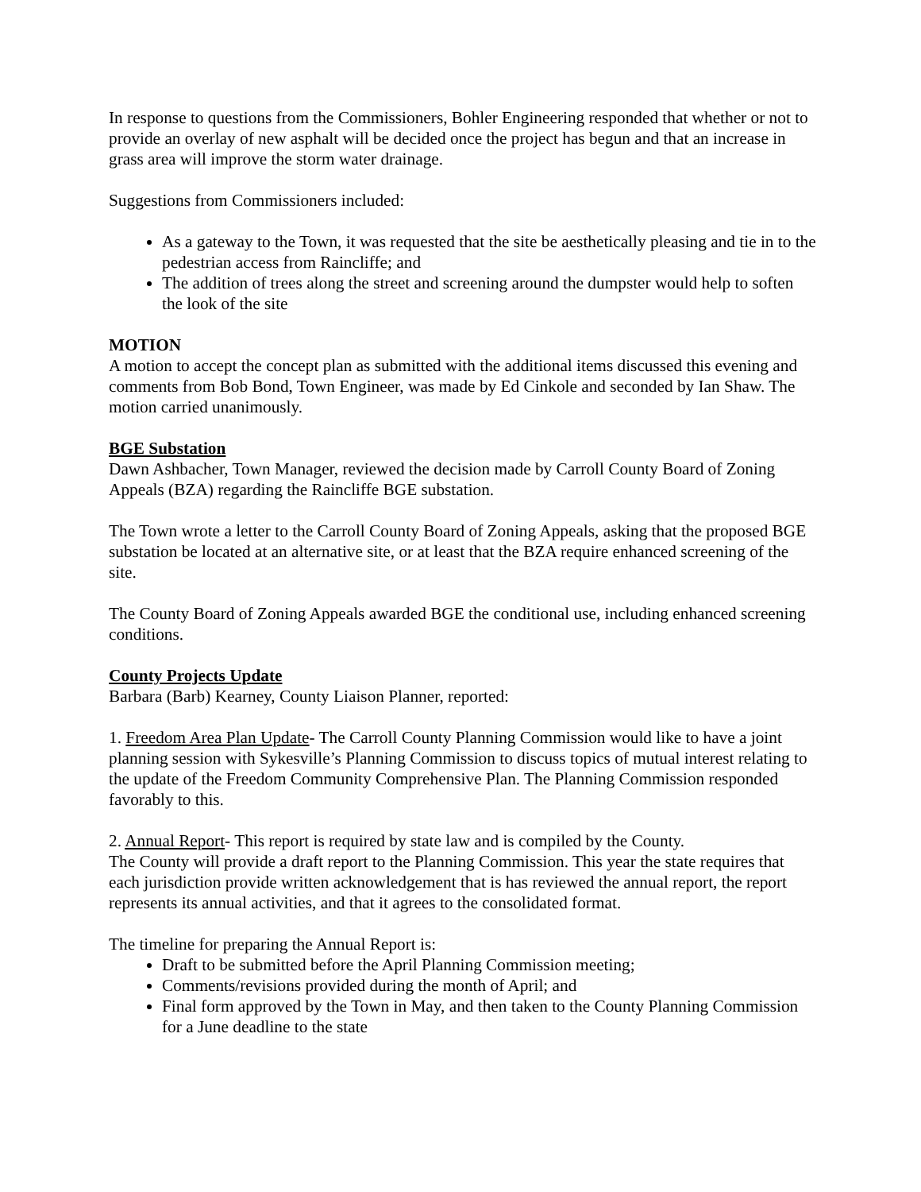In response to questions from the Commissioners, Bohler Engineering responded that whether or not to provide an overlay of new asphalt will be decided once the project has begun and that an increase in grass area will improve the storm water drainage.
Suggestions from Commissioners included:
As a gateway to the Town, it was requested that the site be aesthetically pleasing and tie in to the pedestrian access from Raincliffe; and
The addition of trees along the street and screening around the dumpster would help to soften the look of the site
MOTION
A motion to accept the concept plan as submitted with the additional items discussed this evening and comments from Bob Bond, Town Engineer, was made by Ed Cinkole and seconded by Ian Shaw. The motion carried unanimously.
BGE Substation
Dawn Ashbacher, Town Manager, reviewed the decision made by Carroll County Board of Zoning Appeals (BZA) regarding the Raincliffe BGE substation.
The Town wrote a letter to the Carroll County Board of Zoning Appeals, asking that the proposed BGE substation be located at an alternative site, or at least that the BZA require enhanced screening of the site.
The County Board of Zoning Appeals awarded BGE the conditional use, including enhanced screening conditions.
County Projects Update
Barbara (Barb) Kearney, County Liaison Planner, reported:
1. Freedom Area Plan Update- The Carroll County Planning Commission would like to have a joint planning session with Sykesville’s Planning Commission to discuss topics of mutual interest relating to the update of the Freedom Community Comprehensive Plan. The Planning Commission responded favorably to this.
2. Annual Report- This report is required by state law and is compiled by the County.
The County will provide a draft report to the Planning Commission. This year the state requires that each jurisdiction provide written acknowledgement that is has reviewed the annual report, the report represents its annual activities, and that it agrees to the consolidated format.
The timeline for preparing the Annual Report is:
Draft to be submitted before the April Planning Commission meeting;
Comments/revisions provided during the month of April; and
Final form approved by the Town in May, and then taken to the County Planning Commission for a June deadline to the state